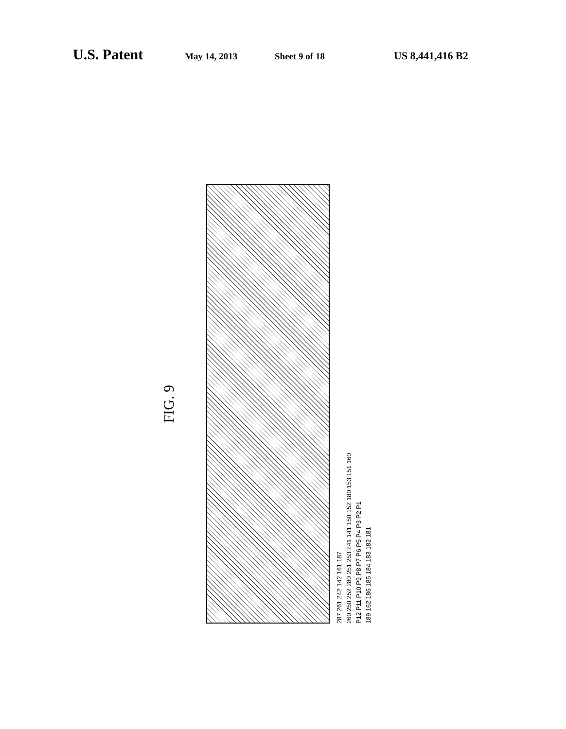U.S. Patent May 14, 2013 Sheet 9 of 18 US 8,441,416 B2
FIG. 9
287 261 242 142 161 187
260 250 252 280 251 253 241 141 150 152 180 153 151 160
P12 P11 P10 P9 P8 P7 P6 P5 P4 P3 P2 P1
189 162 186 185 184 183 182 181